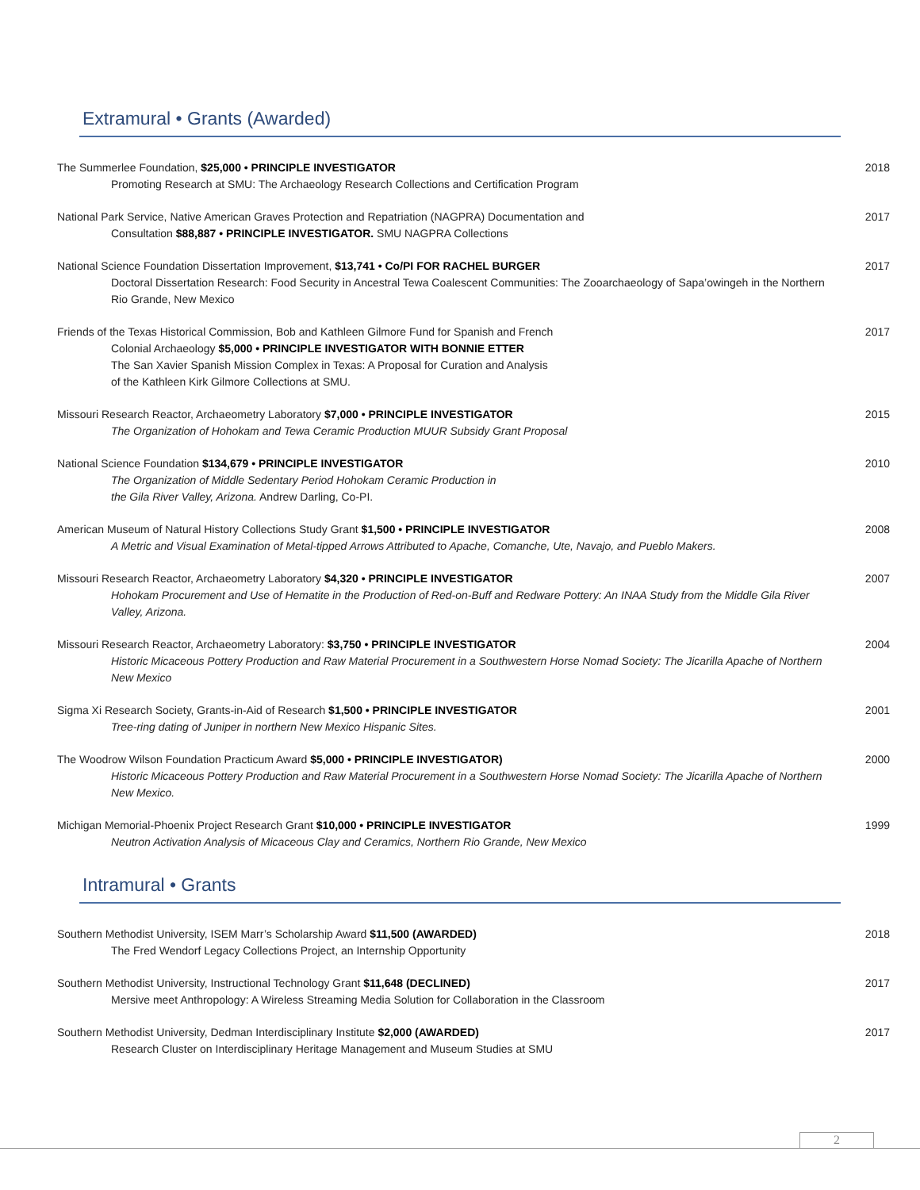Extramural • Grants (Awarded)
The Summerlee Foundation, $25,000 • PRINCIPLE INVESTIGATOR
Promoting Research at SMU: The Archaeology Research Collections and Certification Program
2018
National Park Service, Native American Graves Protection and Repatriation (NAGPRA) Documentation and
Consultation $88,887 • PRINCIPLE INVESTIGATOR. SMU NAGPRA Collections
2017
National Science Foundation Dissertation Improvement, $13,741 • Co/PI FOR RACHEL BURGER
Doctoral Dissertation Research: Food Security in Ancestral Tewa Coalescent Communities: The Zooarchaeology of Sapa’owingeh in the Northern Rio Grande, New Mexico
2017
Friends of the Texas Historical Commission, Bob and Kathleen Gilmore Fund for Spanish and French
Colonial Archaeology $5,000 • PRINCIPLE INVESTIGATOR WITH BONNIE ETTER
The San Xavier Spanish Mission Complex in Texas: A Proposal for Curation and Analysis
of the Kathleen Kirk Gilmore Collections at SMU.
2017
Missouri Research Reactor, Archaeometry Laboratory $7,000 • PRINCIPLE INVESTIGATOR
The Organization of Hohokam and Tewa Ceramic Production MUUR Subsidy Grant Proposal
2015
National Science Foundation $134,679 • PRINCIPLE INVESTIGATOR
The Organization of Middle Sedentary Period Hohokam Ceramic Production in
the Gila River Valley, Arizona. Andrew Darling, Co-PI.
2010
American Museum of Natural History Collections Study Grant $1,500 • PRINCIPLE INVESTIGATOR
A Metric and Visual Examination of Metal-tipped Arrows Attributed to Apache, Comanche, Ute, Navajo, and Pueblo Makers.
2008
Missouri Research Reactor, Archaeometry Laboratory $4,320 • PRINCIPLE INVESTIGATOR
Hohokam Procurement and Use of Hematite in the Production of Red-on-Buff and Redware Pottery: An INAA Study from the Middle Gila River Valley, Arizona.
2007
Missouri Research Reactor, Archaeometry Laboratory: $3,750 • PRINCIPLE INVESTIGATOR
Historic Micaceous Pottery Production and Raw Material Procurement in a Southwestern Horse Nomad Society: The Jicarilla Apache of Northern New Mexico
2004
Sigma Xi Research Society, Grants-in-Aid of Research $1,500 • PRINCIPLE INVESTIGATOR
Tree-ring dating of Juniper in northern New Mexico Hispanic Sites.
2001
The Woodrow Wilson Foundation Practicum Award $5,000 • PRINCIPLE INVESTIGATOR)
Historic Micaceous Pottery Production and Raw Material Procurement in a Southwestern Horse Nomad Society: The Jicarilla Apache of Northern New Mexico.
2000
Michigan Memorial-Phoenix Project Research Grant $10,000 • PRINCIPLE INVESTIGATOR
Neutron Activation Analysis of Micaceous Clay and Ceramics, Northern Rio Grande, New Mexico
1999
Intramural • Grants
Southern Methodist University, ISEM Marr’s Scholarship Award $11,500 (AWARDED)
The Fred Wendorf Legacy Collections Project, an Internship Opportunity
2018
Southern Methodist University, Instructional Technology Grant $11,648 (DECLINED)
Mersive meet Anthropology: A Wireless Streaming Media Solution for Collaboration in the Classroom
2017
Southern Methodist University, Dedman Interdisciplinary Institute $2,000 (AWARDED)
Research Cluster on Interdisciplinary Heritage Management and Museum Studies at SMU
2017
2